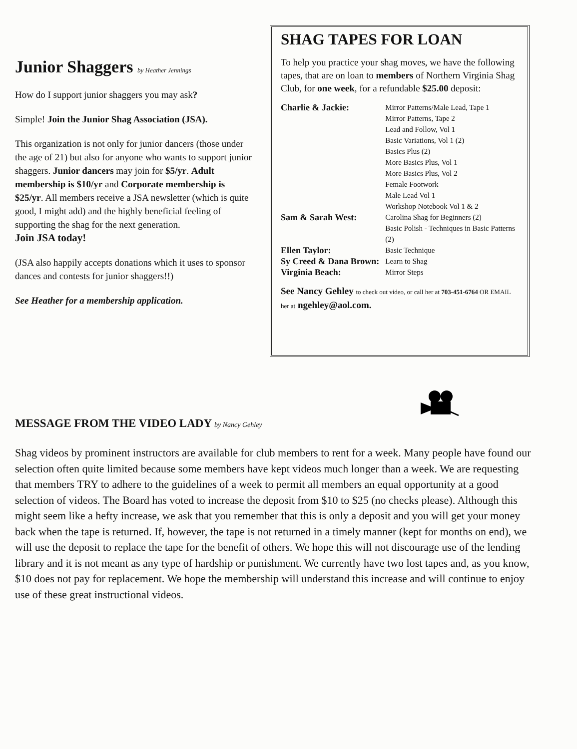Junior Shaggers by Heather Jennings
How do I support junior shaggers you may ask?
Simple! Join the Junior Shag Association (JSA).
This organization is not only for junior dancers (those under the age of 21) but also for anyone who wants to support junior shaggers. Junior dancers may join for $5/yr. Adult membership is $10/yr and Corporate membership is $25/yr. All members receive a JSA newsletter (which is quite good, I might add) and the highly beneficial feeling of supporting the shag for the next generation.
Join JSA today!
(JSA also happily accepts donations which it uses to sponsor dances and contests for junior shaggers!!)
See Heather for a membership application.
SHAG TAPES FOR LOAN
To help you practice your shag moves, we have the following tapes, that are on loan to members of Northern Virginia Shag Club, for one week, for a refundable $25.00 deposit:
| Charlie & Jackie: | Mirror Patterns/Male Lead, Tape 1 Mirror Patterns, Tape 2 Lead and Follow, Vol 1 Basic Variations, Vol 1 (2) Basics Plus (2) More Basics Plus, Vol 1 More Basics Plus, Vol 2 Female Footwork Male Lead Vol 1 Workshop Notebook Vol 1 & 2 |
| Sam & Sarah West: | Carolina Shag for Beginners (2) Basic Polish - Techniques in Basic Patterns (2) |
| Ellen Taylor: | Basic Technique |
| Sy Creed & Dana Brown: | Learn to Shag |
| Virginia Beach: | Mirror Steps |
See Nancy Gehley to check out video, or call her at 703-451-6764 OR EMAIL her at ngehley@aol.com.
MESSAGE FROM THE VIDEO LADY by Nancy Gehley
Shag videos by prominent instructors are available for club members to rent for a week. Many people have found our selection often quite limited because some members have kept videos much longer than a week. We are requesting that members TRY to adhere to the guidelines of a week to permit all members an equal opportunity at a good selection of videos. The Board has voted to increase the deposit from $10 to $25 (no checks please). Although this might seem like a hefty increase, we ask that you remember that this is only a deposit and you will get your money back when the tape is returned. If, however, the tape is not returned in a timely manner (kept for months on end), we will use the deposit to replace the tape for the benefit of others. We hope this will not discourage use of the lending library and it is not meant as any type of hardship or punishment. We currently have two lost tapes and, as you know, $10 does not pay for replacement. We hope the membership will understand this increase and will continue to enjoy use of these great instructional videos.